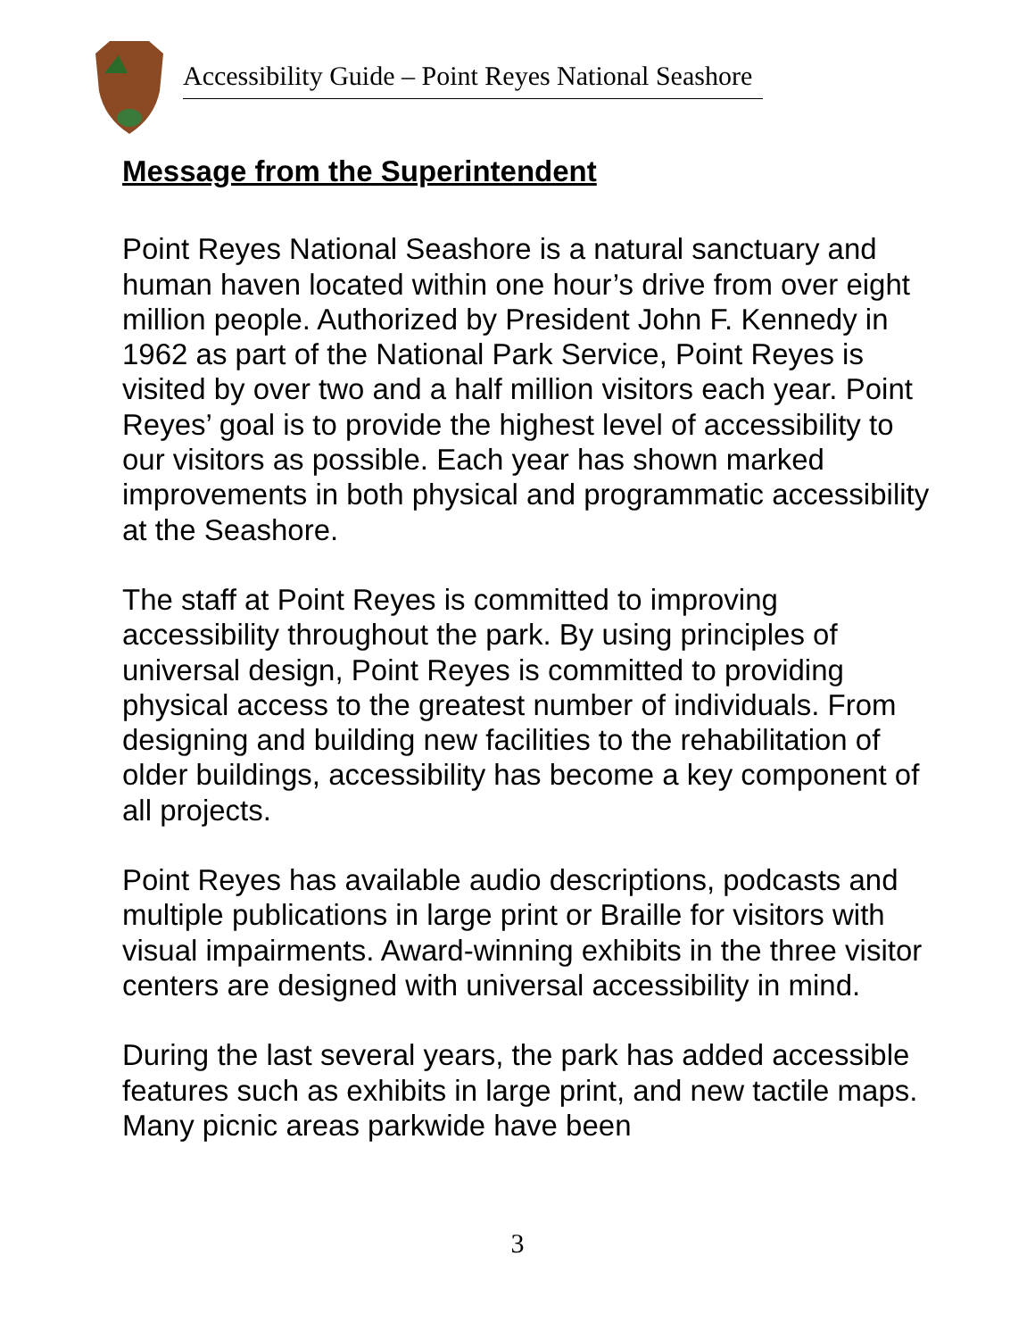Accessibility Guide – Point Reyes National Seashore
Message from the Superintendent
Point Reyes National Seashore is a natural sanctuary and human haven located within one hour’s drive from over eight million people. Authorized by President John F. Kennedy in 1962 as part of the National Park Service, Point Reyes is visited by over two and a half million visitors each year. Point Reyes’ goal is to provide the highest level of accessibility to our visitors as possible. Each year has shown marked improvements in both physical and programmatic accessibility at the Seashore.
The staff at Point Reyes is committed to improving accessibility throughout the park. By using principles of universal design, Point Reyes is committed to providing physical access to the greatest number of individuals. From designing and building new facilities to the rehabilitation of older buildings, accessibility has become a key component of all projects.
Point Reyes has available audio descriptions, podcasts and multiple publications in large print or Braille for visitors with visual impairments. Award-winning exhibits in the three visitor centers are designed with universal accessibility in mind.
During the last several years, the park has added accessible features such as exhibits in large print, and new tactile maps. Many picnic areas parkwide have been
3